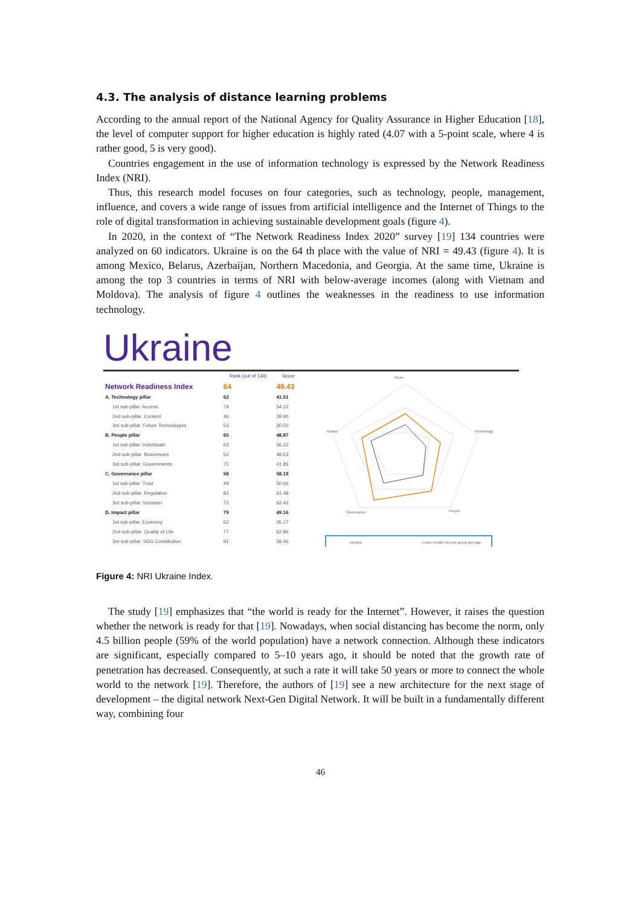4.3. The analysis of distance learning problems
According to the annual report of the National Agency for Quality Assurance in Higher Education [18], the level of computer support for higher education is highly rated (4.07 with a 5-point scale, where 4 is rather good, 5 is very good).
Countries engagement in the use of information technology is expressed by the Network Readiness Index (NRI).
Thus, this research model focuses on four categories, such as technology, people, management, influence, and covers a wide range of issues from artificial intelligence and the Internet of Things to the role of digital transformation in achieving sustainable development goals (figure 4).
In 2020, in the context of “The Network Readiness Index 2020” survey [19] 134 countries were analyzed on 60 indicators. Ukraine is on the 64 th place with the value of NRI = 49.43 (figure 4). It is among Mexico, Belarus, Azerbaijan, Northern Macedonia, and Georgia. At the same time, Ukraine is among the top 3 countries in terms of NRI with below-average incomes (along with Vietnam and Moldova). The analysis of figure 4 outlines the weaknesses in the readiness to use information technology.
Ukraine
| | Rank (out of 134) | Score |
| --- | --- | --- |
| Network Readiness Index | 64 | 49.43 |
| A. Technology pillar | 62 | 41.51 |
| 1st sub-pillar: Access | 79 | 54.12 |
| 2nd sub-pillar: Content | 46 | 39.90 |
| 3rd sub-pillar: Future Technologies | 53 | 30.50 |
| B. People pillar | 65 | 48.87 |
| 1st sub-pillar: Individuals | 63 | 56.22 |
| 2nd sub-pillar: Businesses | 52 | 48.53 |
| 3rd sub-pillar: Governments | 71 | 41.85 |
| C. Governance pillar | 58 | 58.19 |
| 1st sub-pillar: Trust | 49 | 50.66 |
| 2nd sub-pillar: Regulation | 83 | 61.48 |
| 3rd sub-pillar: Inclusion | 72 | 62.42 |
| D. Impact pillar | 79 | 49.16 |
| 1st sub-pillar: Economy | 62 | 26.17 |
| 2nd sub-pillar: Quality of Life | 77 | 62.86 |
| 3rd sub-pillar: SDG Contribution | 91 | 58.46 |
Score
Impact
Technology
Governance
People
Ukraine
Lower-middle income group average
Figure 4: NRI Ukraine Index.
The study [19] emphasizes that “the world is ready for the Internet”. However, it raises the question whether the network is ready for that [19]. Nowadays, when social distancing has become the norm, only 4.5 billion people (59% of the world population) have a network connection. Although these indicators are significant, especially compared to 5–10 years ago, it should be noted that the growth rate of penetration has decreased. Consequently, at such a rate it will take 50 years or more to connect the whole world to the network [19]. Therefore, the authors of [19] see a new architecture for the next stage of development – the digital network Next-Gen Digital Network. It will be built in a fundamentally different way, combining four
46